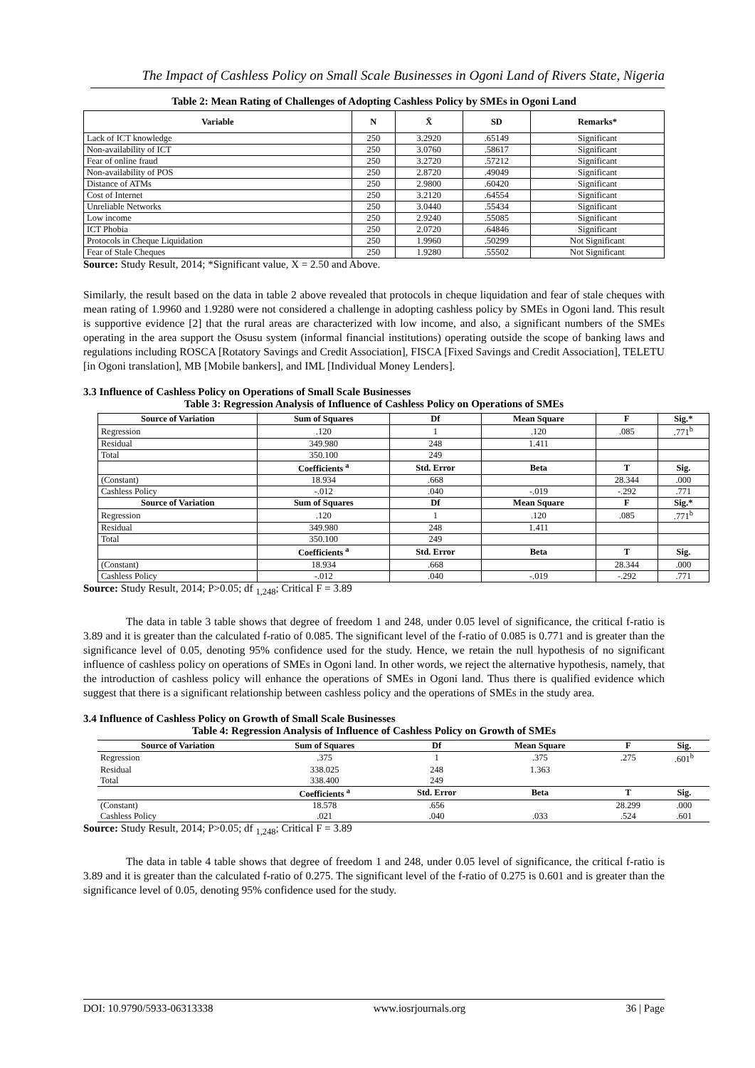The Impact of Cashless Policy on Small Scale Businesses in Ogoni Land of Rivers State, Nigeria
Table 2: Mean Rating of Challenges of Adopting Cashless Policy by SMEs in Ogoni Land
| Variable | N | X̄ | SD | Remarks* |
| --- | --- | --- | --- | --- |
| Lack of ICT knowledge | 250 | 3.2920 | .65149 | Significant |
| Non-availability of ICT | 250 | 3.0760 | .58617 | Significant |
| Fear of online fraud | 250 | 3.2720 | .57212 | Significant |
| Non-availability of POS | 250 | 2.8720 | .49049 | Significant |
| Distance of ATMs | 250 | 2.9800 | .60420 | Significant |
| Cost of Internet | 250 | 3.2120 | .64554 | Significant |
| Unreliable Networks | 250 | 3.0440 | .55434 | Significant |
| Low income | 250 | 2.9240 | .55085 | Significant |
| ICT Phobia | 250 | 2.0720 | .64846 | Significant |
| Protocols in Cheque Liquidation | 250 | 1.9960 | .50299 | Not Significant |
| Fear of Stale Cheques | 250 | 1.9280 | .55502 | Not Significant |
Source: Study Result, 2014; *Significant value, X = 2.50 and Above.
Similarly, the result based on the data in table 2 above revealed that protocols in cheque liquidation and fear of stale cheques with mean rating of 1.9960 and 1.9280 were not considered a challenge in adopting cashless policy by SMEs in Ogoni land. This result is supportive evidence [2] that the rural areas are characterized with low income, and also, a significant numbers of the SMEs operating in the area support the Osusu system (informal financial institutions) operating outside the scope of banking laws and regulations including ROSCA [Rotatory Savings and Credit Association], FISCA [Fixed Savings and Credit Association], TELETU [in Ogoni translation], MB [Mobile bankers], and IML [Individual Money Lenders].
3.3 Influence of Cashless Policy on Operations of Small Scale Businesses
Table 3: Regression Analysis of Influence of Cashless Policy on Operations of SMEs
| Source of Variation | Sum of Squares | Df | Mean Square | F | Sig.* |
| --- | --- | --- | --- | --- | --- |
| Regression | .120 | 1 | .120 | .085 | .771<sup>b</sup> |
| Residual | 349.980 | 248 | 1.411 | | |
| Total | 350.100 | 249 | | | |
| | Coefficients <sup>a</sup> | Std. Error | Beta | T | Sig. |
| (Constant) | 18.934 | .668 | | 28.344 | .000 |
| Cashless Policy | -.012 | .040 | -.019 | -.292 | .771 |
| Source of Variation | Sum of Squares | Df | Mean Square | F | Sig.* |
| Regression | .120 | 1 | .120 | .085 | .771<sup>b</sup> |
| Residual | 349.980 | 248 | 1.411 | | |
| Total | 350.100 | 249 | | | |
| | Coefficients <sup>a</sup> | Std. Error | Beta | T | Sig. |
| (Constant) | 18.934 | .668 | | 28.344 | .000 |
| Cashless Policy | -.012 | .040 | -.019 | -.292 | .771 |
Source: Study Result, 2014; P>0.05; df <sub>1,248</sub>; Critical F = 3.89
The data in table 3 table shows that degree of freedom 1 and 248, under 0.05 level of significance, the critical f-ratio is 3.89 and it is greater than the calculated f-ratio of 0.085. The significant level of the f-ratio of 0.085 is 0.771 and is greater than the significance level of 0.05, denoting 95% confidence used for the study. Hence, we retain the null hypothesis of no significant influence of cashless policy on operations of SMEs in Ogoni land. In other words, we reject the alternative hypothesis, namely, that the introduction of cashless policy will enhance the operations of SMEs in Ogoni land. Thus there is qualified evidence which suggest that there is a significant relationship between cashless policy and the operations of SMEs in the study area.
3.4 Influence of Cashless Policy on Growth of Small Scale Businesses
Table 4: Regression Analysis of Influence of Cashless Policy on Growth of SMEs
| Source of Variation | Sum of Squares | Df | Mean Square | F | Sig. |
| --- | --- | --- | --- | --- | --- |
| Regression | .375 | 1 | .375 | .275 | .601<sup>b</sup> |
| Residual | 338.025 | 248 | 1.363 | | |
| Total | 338.400 | 249 | | | |
| | Coefficients <sup>a</sup> | Std. Error | Beta | T | Sig. |
| (Constant) | 18.578 | .656 | | 28.299 | .000 |
| Cashless Policy | .021 | .040 | .033 | .524 | .601 |
Source: Study Result, 2014; P>0.05; df <sub>1,248</sub>; Critical F = 3.89
The data in table 4 table shows that degree of freedom 1 and 248, under 0.05 level of significance, the critical f-ratio is 3.89 and it is greater than the calculated f-ratio of 0.275. The significant level of the f-ratio of 0.275 is 0.601 and is greater than the significance level of 0.05, denoting 95% confidence used for the study.
DOI: 10.9790/5933-06313338 www.iosrjournals.org 36 | Page